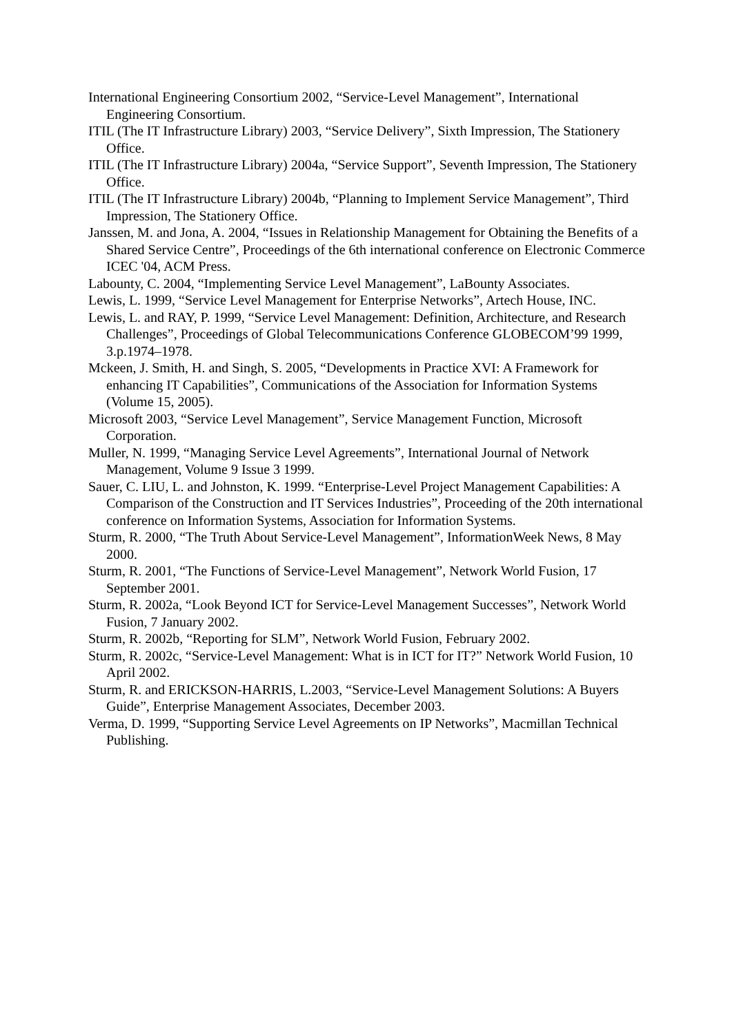International Engineering Consortium 2002, “Service-Level Management”, International Engineering Consortium.
ITIL (The IT Infrastructure Library) 2003, “Service Delivery”, Sixth Impression, The Stationery Office.
ITIL (The IT Infrastructure Library) 2004a, “Service Support”, Seventh Impression, The Stationery Office.
ITIL (The IT Infrastructure Library) 2004b, “Planning to Implement Service Management”, Third Impression, The Stationery Office.
Janssen, M. and Jona, A. 2004, “Issues in Relationship Management for Obtaining the Benefits of a Shared Service Centre”, Proceedings of the 6th international conference on Electronic Commerce ICEC '04, ACM Press.
Labounty, C. 2004, “Implementing Service Level Management”, LaBounty Associates.
Lewis, L. 1999, “Service Level Management for Enterprise Networks”, Artech House, INC.
Lewis, L. and RAY, P. 1999, “Service Level Management: Definition, Architecture, and Research Challenges”, Proceedings of Global Telecommunications Conference GLOBECOM’99 1999, 3.p.1974–1978.
Mckeen, J. Smith, H. and Singh, S. 2005, “Developments in Practice XVI: A Framework for enhancing IT Capabilities”, Communications of the Association for Information Systems (Volume 15, 2005).
Microsoft 2003, “Service Level Management”, Service Management Function, Microsoft Corporation.
Muller, N. 1999, “Managing Service Level Agreements”, International Journal of Network Management, Volume 9 Issue 3 1999.
Sauer, C. LIU, L. and Johnston, K. 1999. “Enterprise-Level Project Management Capabilities: A Comparison of the Construction and IT Services Industries”, Proceeding of the 20th international conference on Information Systems, Association for Information Systems.
Sturm, R. 2000, “The Truth About Service-Level Management”, InformationWeek News, 8 May 2000.
Sturm, R. 2001, “The Functions of Service-Level Management”, Network World Fusion, 17 September 2001.
Sturm, R. 2002a, “Look Beyond ICT for Service-Level Management Successes”, Network World Fusion, 7 January 2002.
Sturm, R. 2002b, “Reporting for SLM”, Network World Fusion, February 2002.
Sturm, R. 2002c, “Service-Level Management: What is in ICT for IT?” Network World Fusion, 10 April 2002.
Sturm, R. and ERICKSON-HARRIS, L.2003, “Service-Level Management Solutions: A Buyers Guide”, Enterprise Management Associates, December 2003.
Verma, D. 1999, “Supporting Service Level Agreements on IP Networks”, Macmillan Technical Publishing.